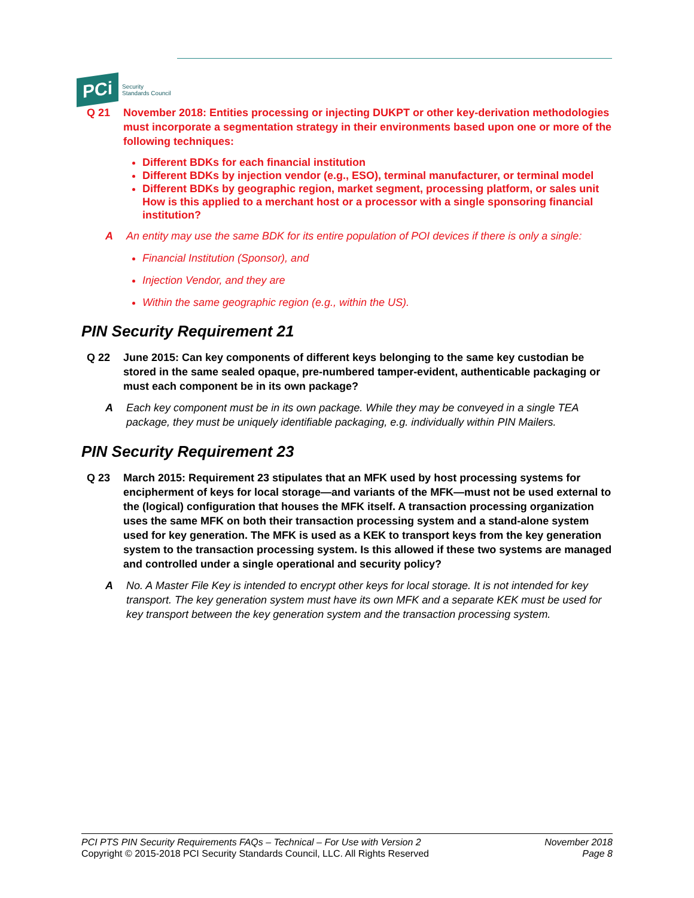PCi
Security
Standards Council
Q 21 November 2018: Entities processing or injecting DUKPT or other key-derivation methodologies must incorporate a segmentation strategy in their environments based upon one or more of the following techniques:
Different BDKs for each financial institution
Different BDKs by injection vendor (e.g., ESO), terminal manufacturer, or terminal model
Different BDKs by geographic region, market segment, processing platform, or sales unit
How is this applied to a merchant host or a processor with a single sponsoring financial institution?
A An entity may use the same BDK for its entire population of POI devices if there is only a single:
Financial Institution (Sponsor), and
Injection Vendor, and they are
Within the same geographic region (e.g., within the US).
PIN Security Requirement 21
Q 22 June 2015: Can key components of different keys belonging to the same key custodian be stored in the same sealed opaque, pre-numbered tamper-evident, authenticable packaging or must each component be in its own package?
A Each key component must be in its own package. While they may be conveyed in a single TEA package, they must be uniquely identifiable packaging, e.g. individually within PIN Mailers.
PIN Security Requirement 23
Q 23 March 2015: Requirement 23 stipulates that an MFK used by host processing systems for encipherment of keys for local storage—and variants of the MFK—must not be used external to the (logical) configuration that houses the MFK itself. A transaction processing organization uses the same MFK on both their transaction processing system and a stand-alone system used for key generation. The MFK is used as a KEK to transport keys from the key generation system to the transaction processing system. Is this allowed if these two systems are managed and controlled under a single operational and security policy?
A No. A Master File Key is intended to encrypt other keys for local storage. It is not intended for key transport. The key generation system must have its own MFK and a separate KEK must be used for key transport between the key generation system and the transaction processing system.
PCI PTS PIN Security Requirements FAQs – Technical – For Use with Version 2
Copyright © 2015-2018 PCI Security Standards Council, LLC. All Rights Reserved
November 2018
Page 8